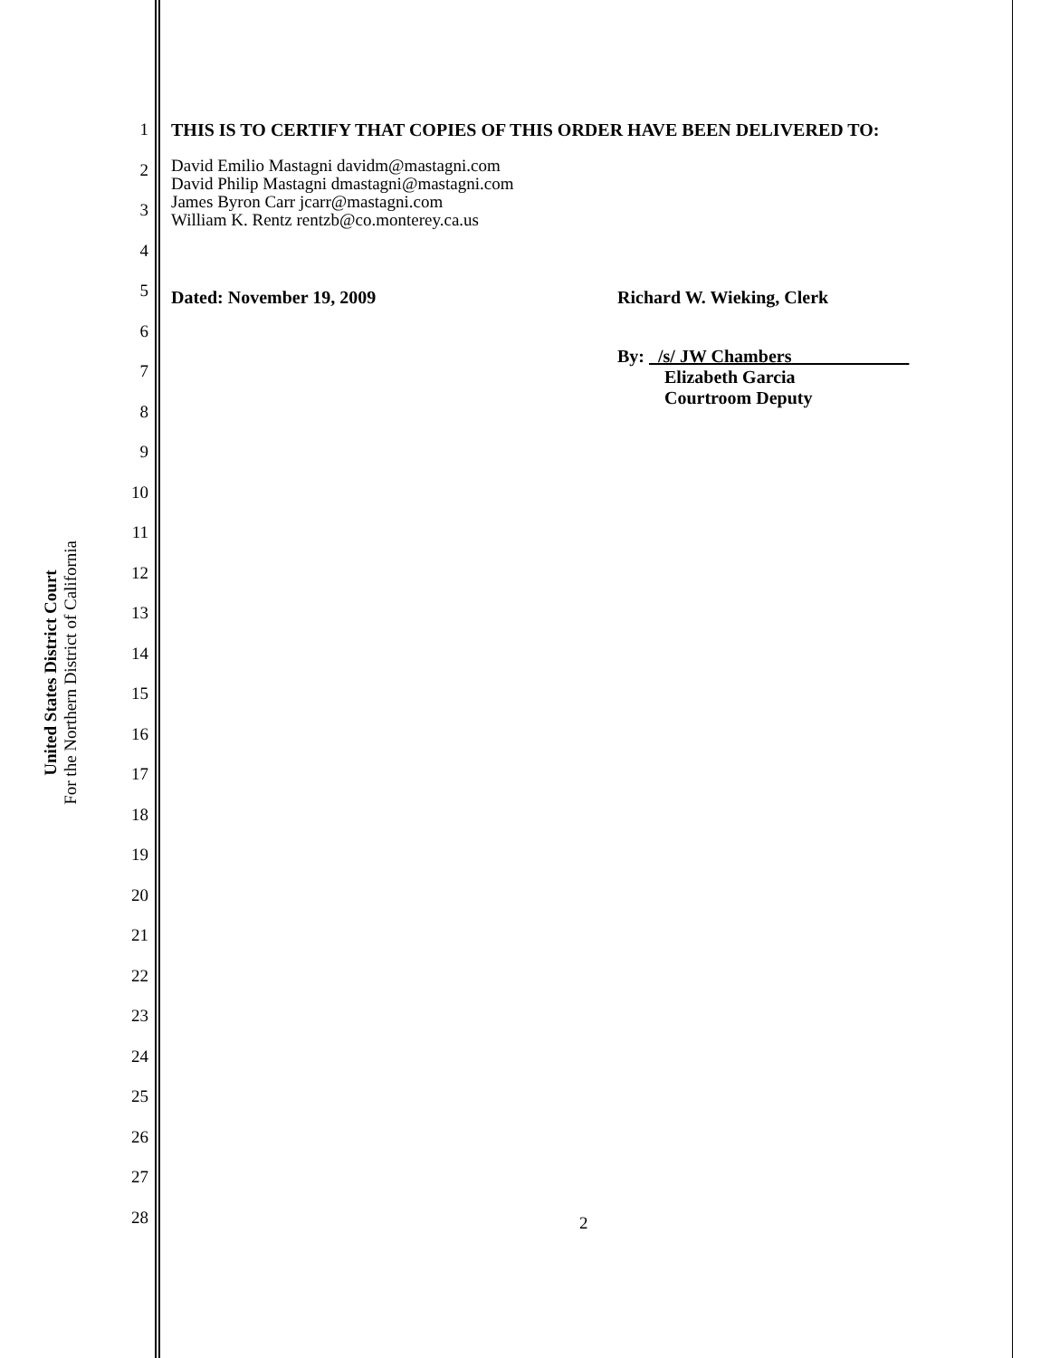United States District Court
For the Northern District of California
1
2
3
4
5
6
7
8
9
10
11
12
13
14
15
16
17
18
19
20
21
22
23
24
25
26
27
28
THIS IS TO CERTIFY THAT COPIES OF THIS ORDER HAVE BEEN DELIVERED TO:
David Emilio Mastagni davidm@mastagni.com
David Philip Mastagni dmastagni@mastagni.com
James Byron Carr jcarr@mastagni.com
William K. Rentz rentzb@co.monterey.ca.us
Dated: November 19, 2009 Richard W. Wieking, Clerk
By: /s/ JW Chambers
Elizabeth Garcia
Courtroom Deputy
2